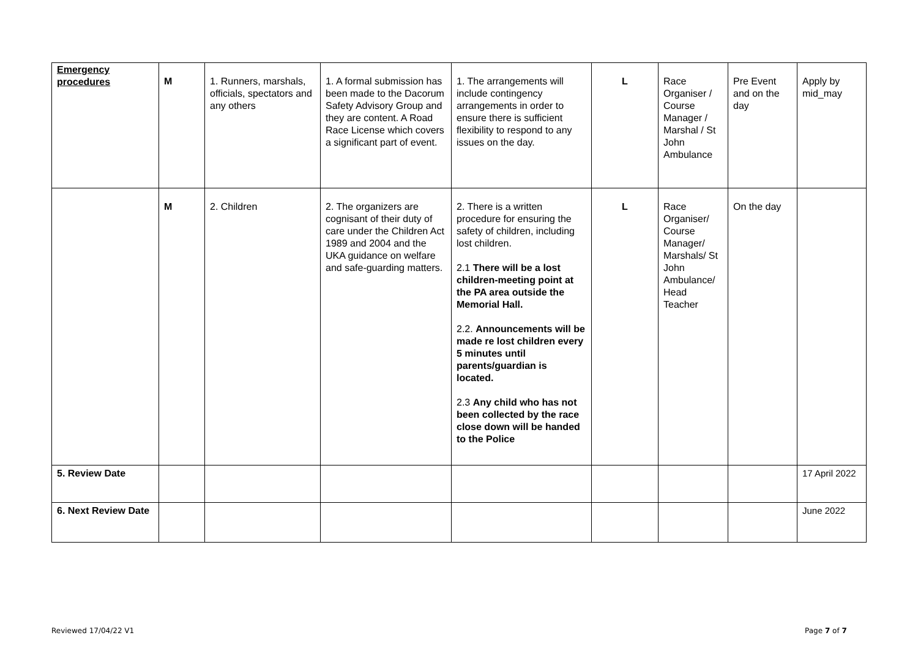| Emergency procedures | M | 1. Runners, marshals, officials, spectators and any others | 1. A formal submission has been made to the Dacorum Safety Advisory Group and they are content. A Road Race License which covers a significant part of event. | 1. The arrangements will include contingency arrangements in order to ensure there is sufficient flexibility to respond to any issues on the day. | L | Race Organiser / Course Manager / Marshal / St John Ambulance | Pre Event and on the day | Apply by mid_may |
| | M | 2. Children | 2. The organizers are cognisant of their duty of care under the Children Act 1989 and 2004 and the UKA guidance on welfare and safe-guarding matters. | 2. There is a written procedure for ensuring the safety of children, including lost children. 2.1 There will be a lost children-meeting point at the PA area outside the Memorial Hall. 2.2. Announcements will be made re lost children every 5 minutes until parents/guardian is located. 2.3 Any child who has not been collected by the race close down will be handed to the Police | L | Race Organiser/ Course Manager/ Marshals/ St John Ambulance/ Head Teacher | On the day | |
| 5. Review Date | | | | | | | | 17 April 2022 |
| 6. Next Review Date | | | | | | | | June 2022 |
Reviewed 17/04/22 V1 Page 7 of 7